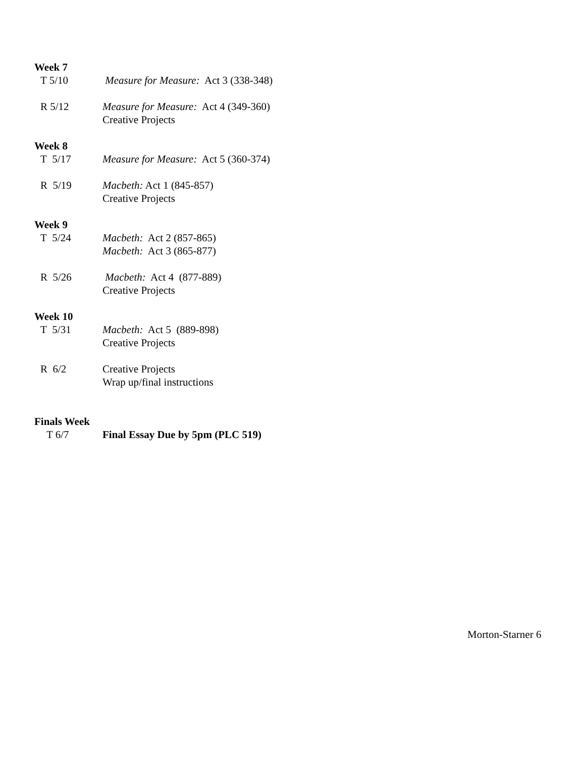Week 7
T 5/10 Measure for Measure: Act 3 (338-348)
R 5/12 Measure for Measure: Act 4 (349-360)
Creative Projects
Week 8
T 5/17 Measure for Measure: Act 5 (360-374)
R 5/19 Macbeth: Act 1 (845-857)
Creative Projects
Week 9
T 5/24 Macbeth: Act 2 (857-865)
Macbeth: Act 3 (865-877)
R 5/26 Macbeth: Act 4 (877-889)
Creative Projects
Week 10
T 5/31 Macbeth: Act 5 (889-898)
Creative Projects
R 6/2 Creative Projects
Wrap up/final instructions
Finals Week
T 6/7 Final Essay Due by 5pm (PLC 519)
Morton-Starner 6